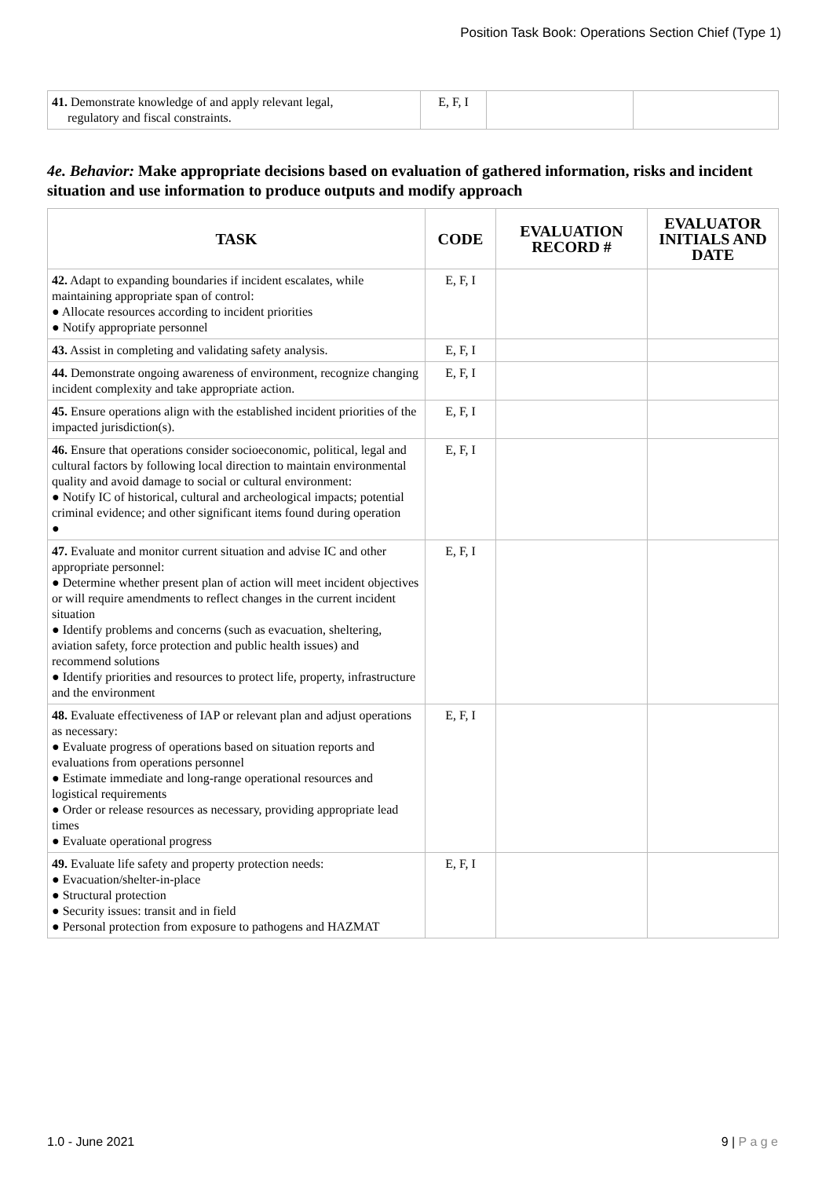Position Task Book: Operations Section Chief (Type 1)
| 41. Demonstrate knowledge of and apply relevant legal, regulatory and fiscal constraints. | E, F, I | | |
4e. Behavior: Make appropriate decisions based on evaluation of gathered information, risks and incident situation and use information to produce outputs and modify approach
| TASK | CODE | EVALUATION RECORD # | EVALUATOR INITIALS AND DATE |
| --- | --- | --- | --- |
| 42. Adapt to expanding boundaries if incident escalates, while maintaining appropriate span of control: ● Allocate resources according to incident priorities ● Notify appropriate personnel | E, F, I | | |
| 43. Assist in completing and validating safety analysis. | E, F, I | | |
| 44. Demonstrate ongoing awareness of environment, recognize changing incident complexity and take appropriate action. | E, F, I | | |
| 45. Ensure operations align with the established incident priorities of the impacted jurisdiction(s). | E, F, I | | |
| 46. Ensure that operations consider socioeconomic, political, legal and cultural factors by following local direction to maintain environmental quality and avoid damage to social or cultural environment: ● Notify IC of historical, cultural and archeological impacts; potential criminal evidence; and other significant items found during operation ● | E, F, I | | |
| 47. Evaluate and monitor current situation and advise IC and other appropriate personnel: ● Determine whether present plan of action will meet incident objectives or will require amendments to reflect changes in the current incident situation ● Identify problems and concerns (such as evacuation, sheltering, aviation safety, force protection and public health issues) and recommend solutions ● Identify priorities and resources to protect life, property, infrastructure and the environment | E, F, I | | |
| 48. Evaluate effectiveness of IAP or relevant plan and adjust operations as necessary: ● Evaluate progress of operations based on situation reports and evaluations from operations personnel ● Estimate immediate and long-range operational resources and logistical requirements ● Order or release resources as necessary, providing appropriate lead times ● Evaluate operational progress | E, F, I | | |
| 49. Evaluate life safety and property protection needs: ● Evacuation/shelter-in-place ● Structural protection ● Security issues: transit and in field ● Personal protection from exposure to pathogens and HAZMAT | E, F, I | | |
1.0 - June 2021 9 | P a g e